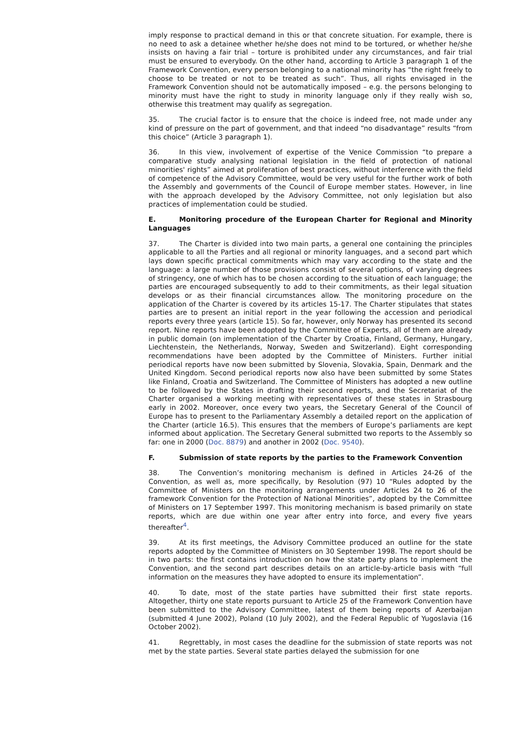imply response to practical demand in this or that concrete situation. For example, there is no need to ask a detainee whether he/she does not mind to be tortured, or whether he/she insists on having a fair trial – torture is prohibited under any circumstances, and fair trial must be ensured to everybody. On the other hand, according to Article 3 paragraph 1 of the Framework Convention, every person belonging to a national minority has “the right freely to choose to be treated or not to be treated as such”. Thus, all rights envisaged in the Framework Convention should not be automatically imposed – e.g. the persons belonging to minority must have the right to study in minority language only if they really wish so, otherwise this treatment may qualify as segregation.
35. The crucial factor is to ensure that the choice is indeed free, not made under any kind of pressure on the part of government, and that indeed “no disadvantage” results “from this choice” (Article 3 paragraph 1).
36. In this view, involvement of expertise of the Venice Commission “to prepare a comparative study analysing national legislation in the field of protection of national minorities' rights” aimed at proliferation of best practices, without interference with the field of competence of the Advisory Committee, would be very useful for the further work of both the Assembly and governments of the Council of Europe member states. However, in line with the approach developed by the Advisory Committee, not only legislation but also practices of implementation could be studied.
E. Monitoring procedure of the European Charter for Regional and Minority Languages
37. The Charter is divided into two main parts, a general one containing the principles applicable to all the Parties and all regional or minority languages, and a second part which lays down specific practical commitments which may vary according to the state and the language: a large number of those provisions consist of several options, of varying degrees of stringency, one of which has to be chosen according to the situation of each language; the parties are encouraged subsequently to add to their commitments, as their legal situation develops or as their financial circumstances allow. The monitoring procedure on the application of the Charter is covered by its articles 15-17. The Charter stipulates that states parties are to present an initial report in the year following the accession and periodical reports every three years (article 15). So far, however, only Norway has presented its second report. Nine reports have been adopted by the Committee of Experts, all of them are already in public domain (on implementation of the Charter by Croatia, Finland, Germany, Hungary, Liechtenstein, the Netherlands, Norway, Sweden and Switzerland). Eight corresponding recommendations have been adopted by the Committee of Ministers. Further initial periodical reports have now been submitted by Slovenia, Slovakia, Spain, Denmark and the United Kingdom. Second periodical reports now also have been submitted by some States like Finland, Croatia and Switzerland. The Committee of Ministers has adopted a new outline to be followed by the States in drafting their second reports, and the Secretariat of the Charter organised a working meeting with representatives of these states in Strasbourg early in 2002. Moreover, once every two years, the Secretary General of the Council of Europe has to present to the Parliamentary Assembly a detailed report on the application of the Charter (article 16.5). This ensures that the members of Europe’s parliaments are kept informed about application. The Secretary General submitted two reports to the Assembly so far: one in 2000 (Doc. 8879) and another in 2002 (Doc. 9540).
F. Submission of state reports by the parties to the Framework Convention
38. The Convention’s monitoring mechanism is defined in Articles 24-26 of the Convention, as well as, more specifically, by Resolution (97) 10 “Rules adopted by the Committee of Ministers on the monitoring arrangements under Articles 24 to 26 of the framework Convention for the Protection of National Minorities”, adopted by the Committee of Ministers on 17 September 1997. This monitoring mechanism is based primarily on state reports, which are due within one year after entry into force, and every five years thereafter<sup>4</sup>.
39. At its first meetings, the Advisory Committee produced an outline for the state reports adopted by the Committee of Ministers on 30 September 1998. The report should be in two parts: the first contains introduction on how the state party plans to implement the Convention, and the second part describes details on an article-by-article basis with “full information on the measures they have adopted to ensure its implementation”.
40. To date, most of the state parties have submitted their first state reports. Altogether, thirty one state reports pursuant to Article 25 of the Framework Convention have been submitted to the Advisory Committee, latest of them being reports of Azerbaijan (submitted 4 June 2002), Poland (10 July 2002), and the Federal Republic of Yugoslavia (16 October 2002).
41. Regrettably, in most cases the deadline for the submission of state reports was not met by the state parties. Several state parties delayed the submission for one